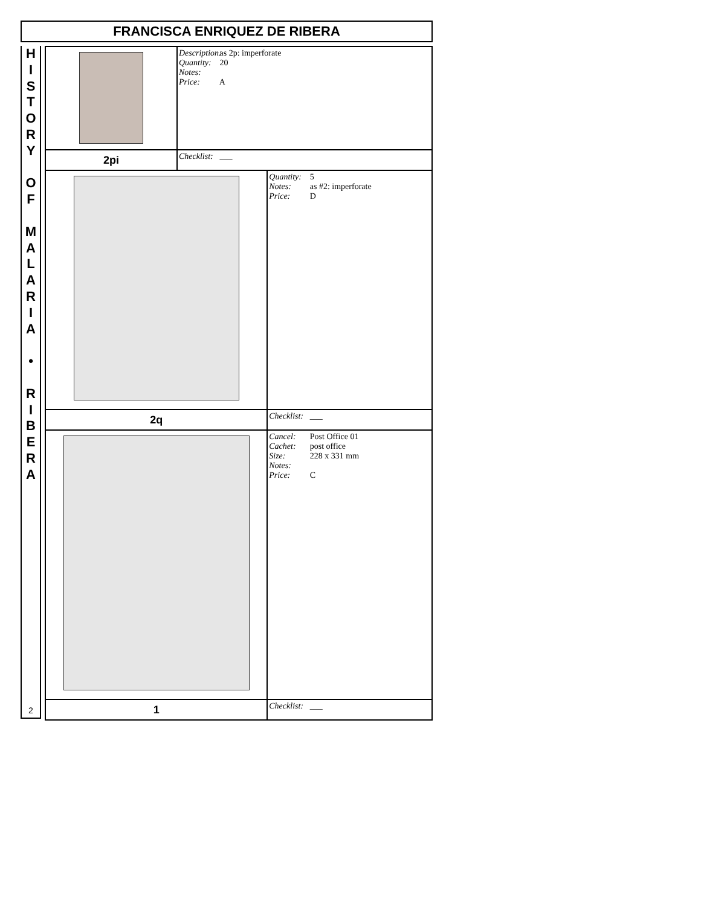FRANCISCA ENRIQUEZ DE RIBERA
H
I
S
T
O
R
Y
O
F
M
A
L
A
R
I
A
•
R
I
B
E
R
A
2
| | Description: as 2p: imperforate Quantity: 20 Notes: Price: A | |
| 2pi | Checklist: ___ | |
| | | Quantity: 5 Notes: as #2: imperforate Price: D |
| 2q | | Checklist: ___ |
| | | Cancel: Post Office 01 Cachet: post office Size: 228 x 331 mm Notes: Price: C |
| 1 | | Checklist: ___ |